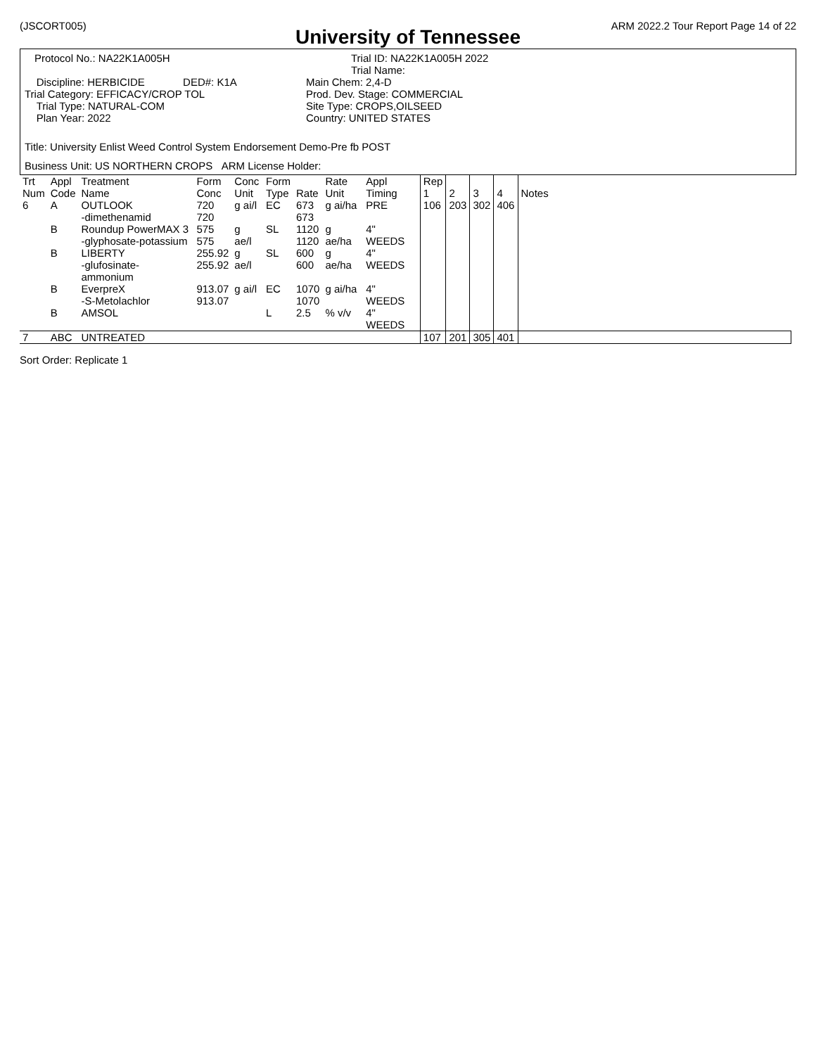(JSCORT005) ARM 2022.2 Tour Report Page 14 of 22
University of Tennessee
Protocol No.: NA22K1A005H Trial ID: NA22K1A005H 2022
Trial Name:
Discipline: HERBICIDE DED#: K1A
Trial Category: EFFICACY/CROP TOL
Trial Type: NATURAL-COM
Plan Year: 2022
Main Chem: 2,4-D
Prod. Dev. Stage: COMMERCIAL
Site Type: CROPS,OILSEED
Country: UNITED STATES
Title: University Enlist Weed Control System Endorsement Demo-Pre fb POST
Business Unit: US NORTHERN CROPS ARM License Holder:
| Trt Num | Appl Code | Treatment Name | Form Conc | Conc Unit | Form Type | Rate | Rate Unit | Appl Timing | Rep 1 | 2 | 3 | 4 | Notes |
| --- | --- | --- | --- | --- | --- | --- | --- | --- | --- | --- | --- | --- | --- |
| 6 | A | OUTLOOK -dimethenamid | 720 720 | g ai/l | EC | 673 673 | g ai/ha | PRE | 106 | 203 | 302 | 406 | |
| | B | Roundup PowerMAX 3 -glyphosate-potassium | 575 575 | g ae/l | SL | 1120 1120 | g ae/ha | 4" WEEDS | | | | | |
| | B | LIBERTY -glufosinate-ammonium | 255.92 255.92 | g ae/l | SL | 600 600 | g ae/ha | 4" WEEDS | | | | | |
| | B | EverpreX -S-Metolachlor | 913.07 913.07 | g ai/l | EC | 1070 1070 | g ai/ha | 4" WEEDS | | | | | |
| | B | AMSOL | | | L | 2.5 | % v/v | 4" WEEDS | | | | | |
| 7 | ABC | UNTREATED | | | | | | | 107 | 201 | 305 | 401 | |
Sort Order: Replicate 1